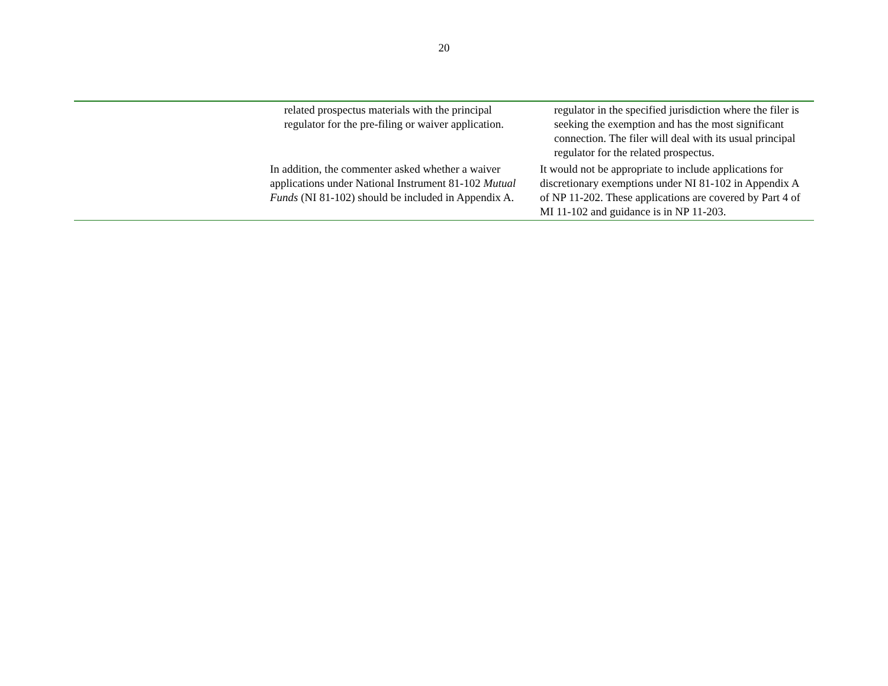20
| | related prospectus materials with the principal regulator for the pre-filing or waiver application. | regulator in the specified jurisdiction where the filer is seeking the exemption and has the most significant connection. The filer will deal with its usual principal regulator for the related prospectus. |
| | In addition, the commenter asked whether a waiver applications under National Instrument 81-102 Mutual Funds (NI 81-102) should be included in Appendix A. | It would not be appropriate to include applications for discretionary exemptions under NI 81-102 in Appendix A of NP 11-202. These applications are covered by Part 4 of MI 11-102 and guidance is in NP 11-203. |